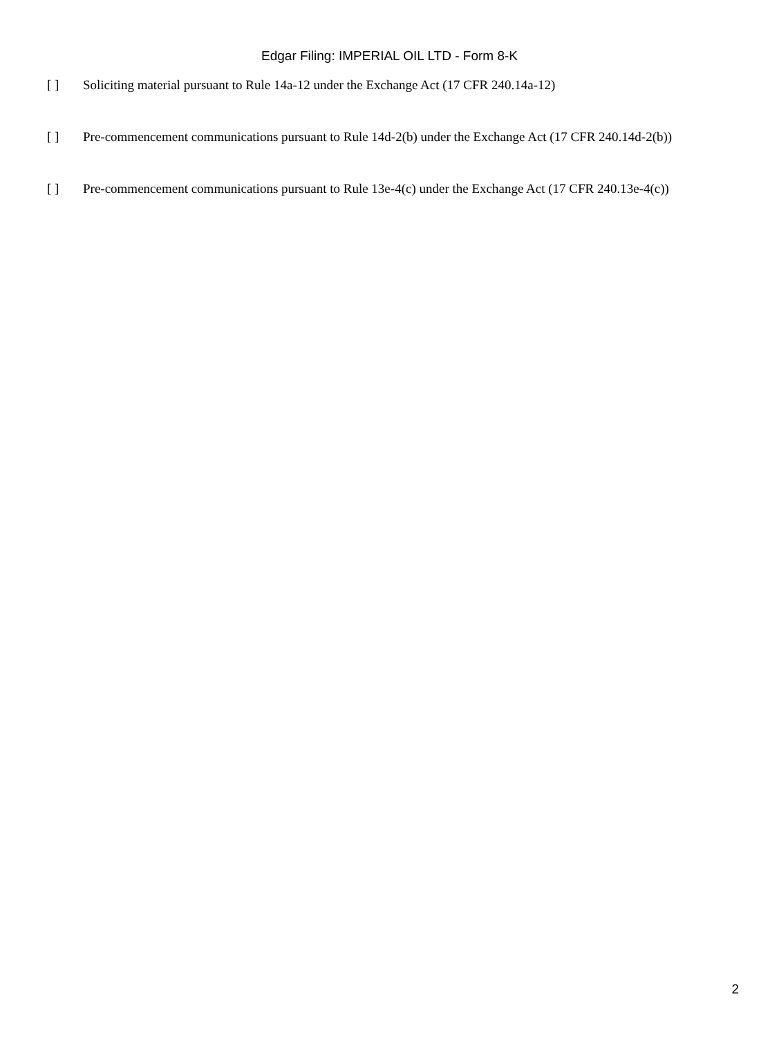Edgar Filing: IMPERIAL OIL LTD - Form 8-K
[ ] Soliciting material pursuant to Rule 14a-12 under the Exchange Act (17 CFR 240.14a-12)
[ ] Pre-commencement communications pursuant to Rule 14d-2(b) under the Exchange Act (17 CFR 240.14d-2(b))
[ ] Pre-commencement communications pursuant to Rule 13e-4(c) under the Exchange Act (17 CFR 240.13e-4(c))
2